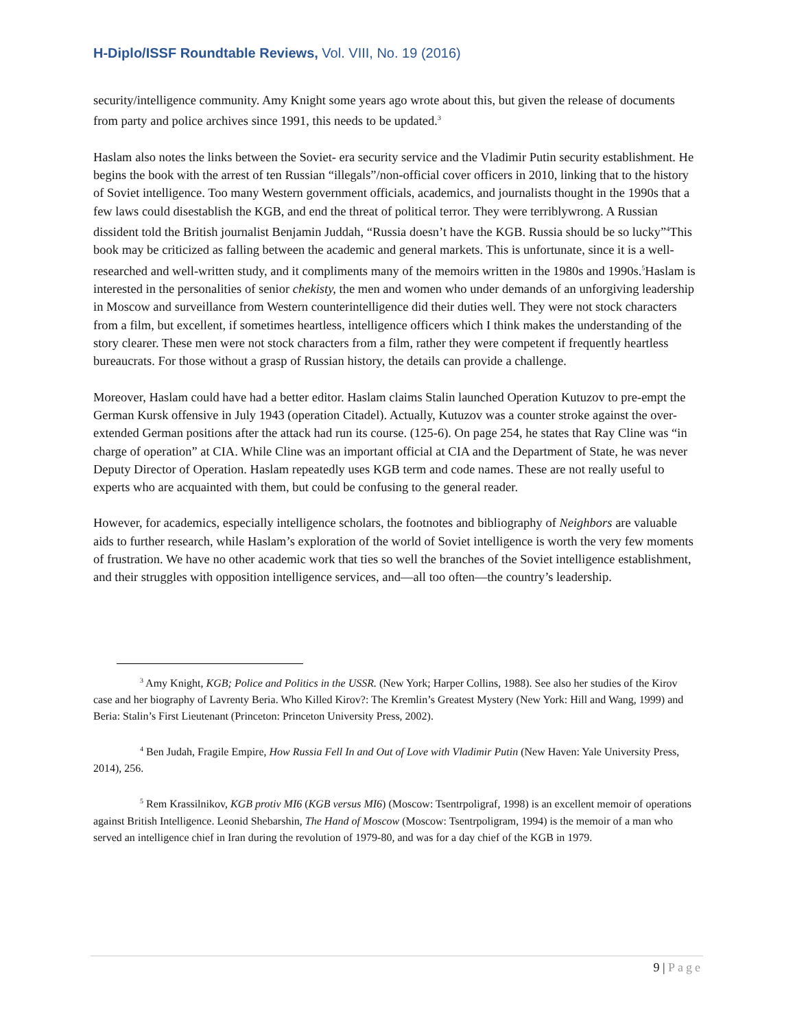H-Diplo/ISSF Roundtable Reviews, Vol. VIII, No. 19 (2016)
security/intelligence community. Amy Knight some years ago wrote about this, but given the release of documents from party and police archives since 1991, this needs to be updated.<sup>3</sup>
Haslam also notes the links between the Soviet- era security service and the Vladimir Putin security establishment. He begins the book with the arrest of ten Russian “illegals”/non-official cover officers in 2010, linking that to the history of Soviet intelligence. Too many Western government officials, academics, and journalists thought in the 1990s that a few laws could disestablish the KGB, and end the threat of political terror. They were terriblywrong. A Russian dissident told the British journalist Benjamin Juddah, “Russia doesn’t have the KGB. Russia should be so lucky”<sup>4</sup>This book may be criticized as falling between the academic and general markets. This is unfortunate, since it is a well-researched and well-written study, and it compliments many of the memoirs written in the 1980s and 1990s.<sup>5</sup>Haslam is interested in the personalities of senior chekisty, the men and women who under demands of an unforgiving leadership in Moscow and surveillance from Western counterintelligence did their duties well. They were not stock characters from a film, but excellent, if sometimes heartless, intelligence officers which I think makes the understanding of the story clearer. These men were not stock characters from a film, rather they were competent if frequently heartless bureaucrats. For those without a grasp of Russian history, the details can provide a challenge.
Moreover, Haslam could have had a better editor. Haslam claims Stalin launched Operation Kutuzov to pre-empt the German Kursk offensive in July 1943 (operation Citadel). Actually, Kutuzov was a counter stroke against the over-extended German positions after the attack had run its course. (125-6). On page 254, he states that Ray Cline was “in charge of operation” at CIA. While Cline was an important official at CIA and the Department of State, he was never Deputy Director of Operation. Haslam repeatedly uses KGB term and code names. These are not really useful to experts who are acquainted with them, but could be confusing to the general reader.
However, for academics, especially intelligence scholars, the footnotes and bibliography of Neighbors are valuable aids to further research, while Haslam’s exploration of the world of Soviet intelligence is worth the very few moments of frustration. We have no other academic work that ties so well the branches of the Soviet intelligence establishment, and their struggles with opposition intelligence services, and—all too often—the country’s leadership.
<sup>3</sup> Amy Knight, KGB; Police and Politics in the USSR. (New York; Harper Collins, 1988). See also her studies of the Kirov case and her biography of Lavrenty Beria. Who Killed Kirov?: The Kremlin’s Greatest Mystery (New York: Hill and Wang, 1999) and Beria: Stalin’s First Lieutenant (Princeton: Princeton University Press, 2002).
<sup>4</sup> Ben Judah, Fragile Empire, How Russia Fell In and Out of Love with Vladimir Putin (New Haven: Yale University Press, 2014), 256.
<sup>5</sup> Rem Krassilnikov, KGB protiv MI6 (KGB versus MI6) (Moscow: Tsentrpoligraf, 1998) is an excellent memoir of operations against British Intelligence. Leonid Shebarshin, The Hand of Moscow (Moscow: Tsentrpoligram, 1994) is the memoir of a man who served an intelligence chief in Iran during the revolution of 1979-80, and was for a day chief of the KGB in 1979.
9 | Page